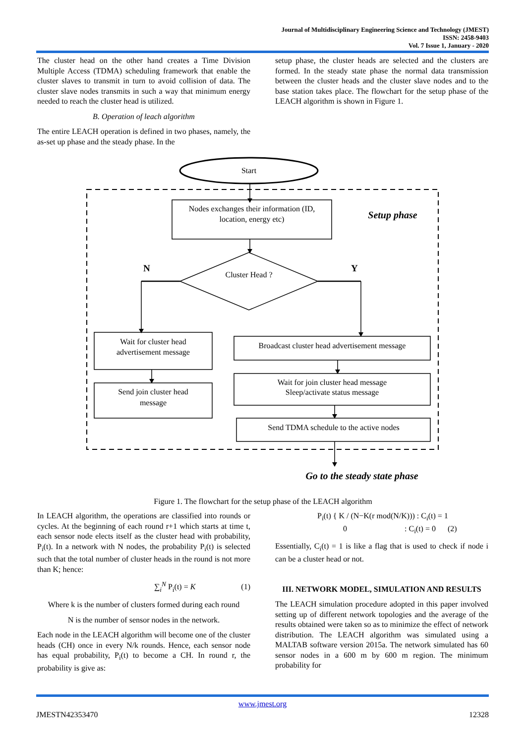Journal of Multidisciplinary Engineering Science and Technology (JMEST)
ISSN: 2458-9403
Vol. 7 Issue 1, January - 2020
The cluster head on the other hand creates a Time Division Multiple Access (TDMA) scheduling framework that enable the cluster slaves to transmit in turn to avoid collision of data. The cluster slave nodes transmits in such a way that minimum energy needed to reach the cluster head is utilized.
B. Operation of leach algorithm
The entire LEACH operation is defined in two phases, namely, the as-set up phase and the steady phase. In the
setup phase, the cluster heads are selected and the clusters are formed. In the steady state phase the normal data transmission between the cluster heads and the cluster slave nodes and to the base station takes place. The flowchart for the setup phase of the LEACH algorithm is shown in Figure 1.
Start
Nodes exchanges their information (ID,
location, energy etc)
Setup phase
N
Y
Cluster Head ?
Wait for cluster head
advertisement message
Broadcast cluster head advertisement message
Send join cluster head
message
Wait for join cluster head message
Sleep/activate status message
Send TDMA schedule to the active nodes
Go to the steady state phase
Figure 1. The flowchart for the setup phase of the LEACH algorithm
In LEACH algorithm, the operations are classified into rounds or cycles. At the beginning of each round r+1 which starts at time t, each sensor node elects itself as the cluster head with probability, P<sub>i</sub>(t). In a network with N nodes, the probability P<sub>i</sub>(t) is selected such that the total number of cluster heads in the round is not more than K; hence:
∑<sub>i</sub><sup>N</sup> P<sub>i</sub>(t) = K (1)
Where k is the number of clusters formed during each round
N is the number of sensor nodes in the network.
Each node in the LEACH algorithm will become one of the cluster heads (CH) once in every N/k rounds. Hence, each sensor node has equal probability, P<sub>i</sub>(t) to become a CH. In round r, the probability is give as:
P<sub>i</sub>(t) { K / (N−K(r mod(N/K))) : C<sub>i</sub>(t) = 1
0 : C<sub>i</sub>(t) = 0 (2)
Essentially, C<sub>i</sub>(t) = 1 is like a flag that is used to check if node i can be a cluster head or not.
III. NETWORK MODEL, SIMULATION AND RESULTS
The LEACH simulation procedure adopted in this paper involved setting up of different network topologies and the average of the results obtained were taken so as to minimize the effect of network distribution. The LEACH algorithm was simulated using a MALTAB software version 2015a. The network simulated has 60 sensor nodes in a 600 m by 600 m region. The minimum probability for
www.jmest.org
JMESTN42353470 12328